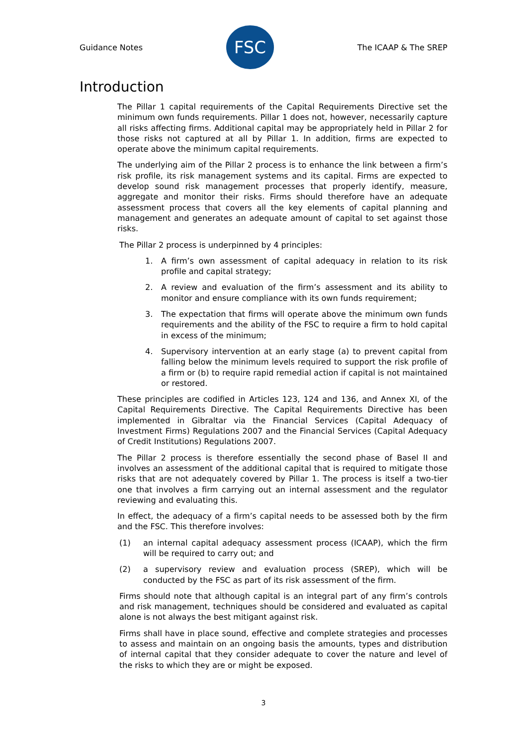Guidance Notes
FSC
The ICAAP & The SREP
Introduction
The Pillar 1 capital requirements of the Capital Requirements Directive set the minimum own funds requirements. Pillar 1 does not, however, necessarily capture all risks affecting firms. Additional capital may be appropriately held in Pillar 2 for those risks not captured at all by Pillar 1. In addition, firms are expected to operate above the minimum capital requirements.
The underlying aim of the Pillar 2 process is to enhance the link between a firm’s risk profile, its risk management systems and its capital. Firms are expected to develop sound risk management processes that properly identify, measure, aggregate and monitor their risks. Firms should therefore have an adequate assessment process that covers all the key elements of capital planning and management and generates an adequate amount of capital to set against those risks.
The Pillar 2 process is underpinned by 4 principles:
1. A firm’s own assessment of capital adequacy in relation to its risk profile and capital strategy;
2. A review and evaluation of the firm’s assessment and its ability to monitor and ensure compliance with its own funds requirement;
3. The expectation that firms will operate above the minimum own funds requirements and the ability of the FSC to require a firm to hold capital in excess of the minimum;
4. Supervisory intervention at an early stage (a) to prevent capital from falling below the minimum levels required to support the risk profile of a firm or (b) to require rapid remedial action if capital is not maintained or restored.
These principles are codified in Articles 123, 124 and 136, and Annex XI, of the Capital Requirements Directive. The Capital Requirements Directive has been implemented in Gibraltar via the Financial Services (Capital Adequacy of Investment Firms) Regulations 2007 and the Financial Services (Capital Adequacy of Credit Institutions) Regulations 2007.
The Pillar 2 process is therefore essentially the second phase of Basel II and involves an assessment of the additional capital that is required to mitigate those risks that are not adequately covered by Pillar 1. The process is itself a two-tier one that involves a firm carrying out an internal assessment and the regulator reviewing and evaluating this.
In effect, the adequacy of a firm’s capital needs to be assessed both by the firm and the FSC. This therefore involves:
(1) an internal capital adequacy assessment process (ICAAP), which the firm will be required to carry out; and
(2) a supervisory review and evaluation process (SREP), which will be conducted by the FSC as part of its risk assessment of the firm.
Firms should note that although capital is an integral part of any firm’s controls and risk management, techniques should be considered and evaluated as capital alone is not always the best mitigant against risk.
Firms shall have in place sound, effective and complete strategies and processes to assess and maintain on an ongoing basis the amounts, types and distribution of internal capital that they consider adequate to cover the nature and level of the risks to which they are or might be exposed.
3